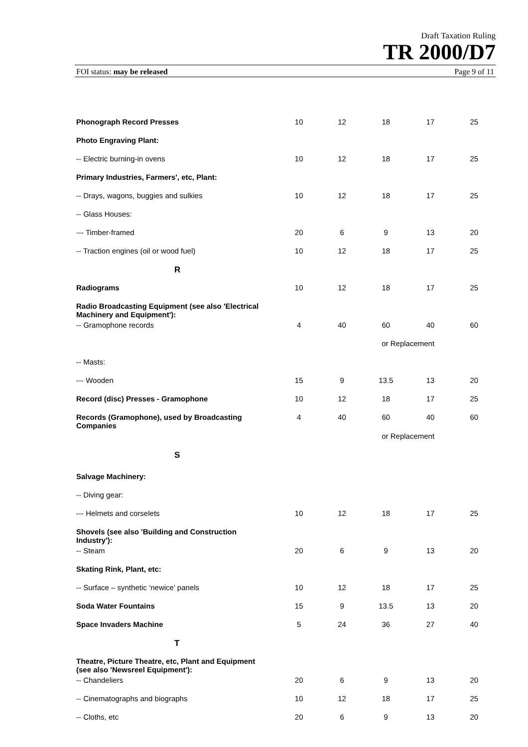Draft Taxation Ruling
TR 2000/D7
FOI status: may be released Page 9 of 11
| Phonograph Record Presses | 10 | 12 | 18 | 17 | 25 |
| Photo Engraving Plant: | | | | | |
| -- Electric burning-in ovens | 10 | 12 | 18 | 17 | 25 |
| Primary Industries, Farmers', etc, Plant: | | | | | |
| -- Drays, wagons, buggies and sulkies | 10 | 12 | 18 | 17 | 25 |
| -- Glass Houses: | | | | | |
| --- Timber-framed | 20 | 6 | 9 | 13 | 20 |
| -- Traction engines (oil or wood fuel) | 10 | 12 | 18 | 17 | 25 |
| R | | | | | |
| Radiograms | 10 | 12 | 18 | 17 | 25 |
| Radio Broadcasting Equipment (see also 'Electrical Machinery and Equipment'): | | | | | |
| -- Gramophone records | 4 | 40 | 60 | 40 | 60 |
| | | | or Replacement | | |
| -- Masts: | | | | | |
| --- Wooden | 15 | 9 | 13.5 | 13 | 20 |
| Record (disc) Presses - Gramophone | 10 | 12 | 18 | 17 | 25 |
| Records (Gramophone), used by Broadcasting Companies | 4 | 40 | 60 | 40 | 60 |
| | | | or Replacement | | |
| S | | | | | |
| Salvage Machinery: | | | | | |
| -- Diving gear: | | | | | |
| --- Helmets and corselets | 10 | 12 | 18 | 17 | 25 |
| Shovels (see also 'Building and Construction Industry'): | | | | | |
| -- Steam | 20 | 6 | 9 | 13 | 20 |
| Skating Rink, Plant, etc: | | | | | |
| -- Surface – synthetic ‘newice’ panels | 10 | 12 | 18 | 17 | 25 |
| Soda Water Fountains | 15 | 9 | 13.5 | 13 | 20 |
| Space Invaders Machine | 5 | 24 | 36 | 27 | 40 |
| T | | | | | |
| Theatre, Picture Theatre, etc, Plant and Equipment (see also 'Newsreel Equipment'): | | | | | |
| -- Chandeliers | 20 | 6 | 9 | 13 | 20 |
| -- Cinematographs and biographs | 10 | 12 | 18 | 17 | 25 |
| -- Cloths, etc | 20 | 6 | 9 | 13 | 20 |